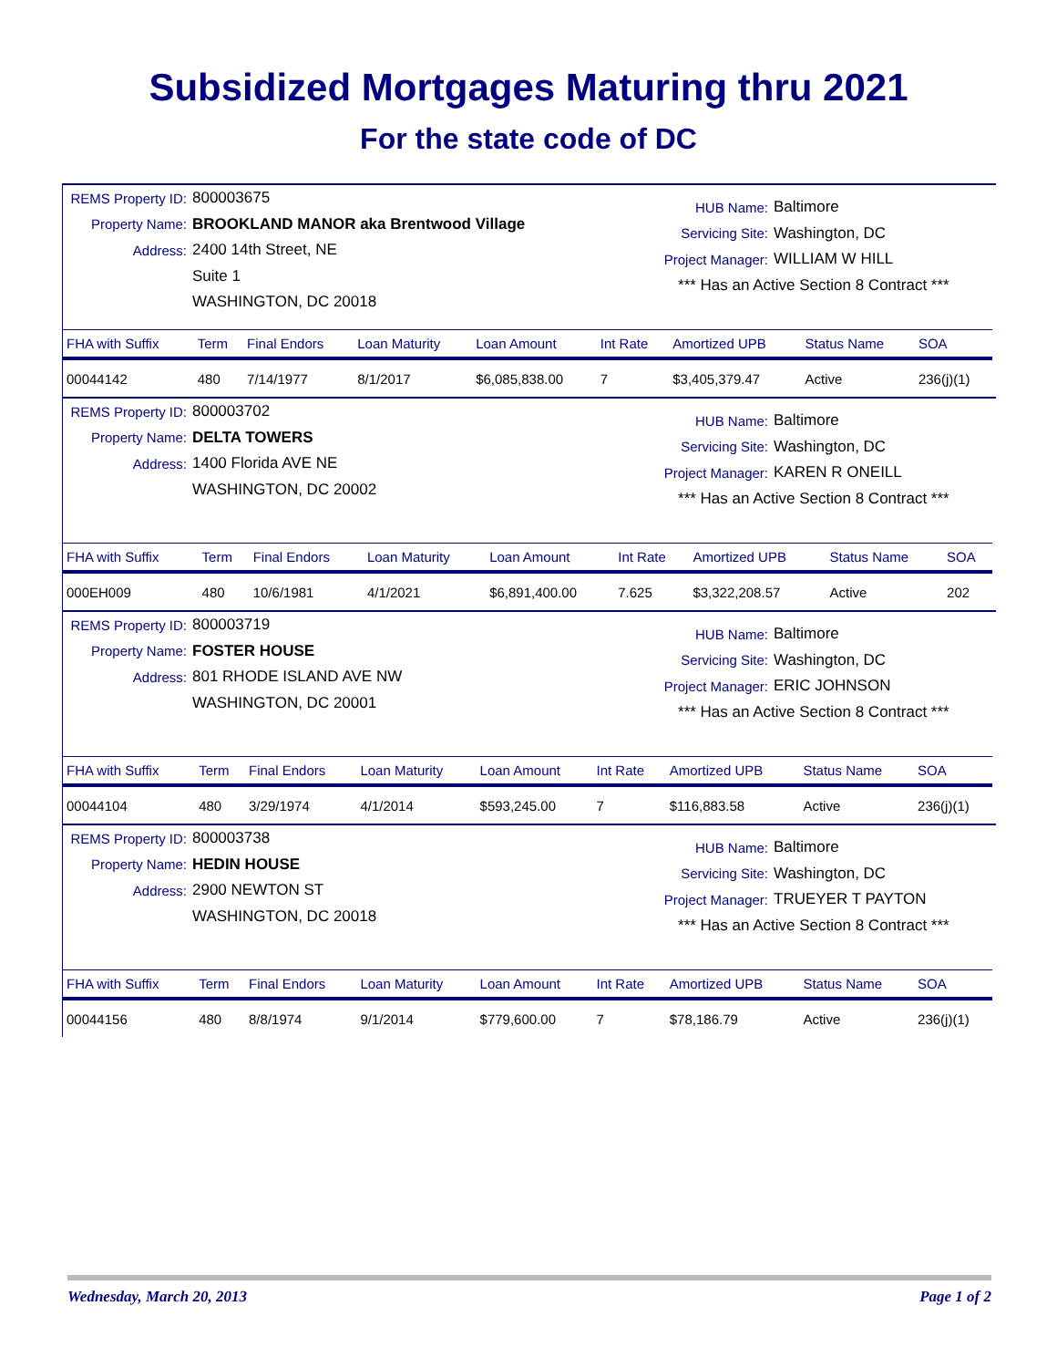Subsidized Mortgages Maturing thru 2021
For the state code of DC
REMS Property ID: 800003675
Property Name: BROOKLAND MANOR aka Brentwood Village
Address: 2400 14th Street, NE
Suite 1
WASHINGTON, DC 20018
HUB Name: Baltimore
Servicing Site: Washington, DC
Project Manager: WILLIAM W HILL
*** Has an Active Section 8 Contract ***
| FHA with Suffix | Term | Final Endors | Loan Maturity | Loan Amount | Int Rate | Amortized UPB | Status Name | SOA |
| --- | --- | --- | --- | --- | --- | --- | --- | --- |
| 00044142 | 480 | 7/14/1977 | 8/1/2017 | $6,085,838.00 | 7 | $3,405,379.47 | Active | 236(j)(1) |
REMS Property ID: 800003702
Property Name: DELTA TOWERS
Address: 1400 Florida AVE NE
WASHINGTON, DC 20002
HUB Name: Baltimore
Servicing Site: Washington, DC
Project Manager: KAREN R ONEILL
*** Has an Active Section 8 Contract ***
| FHA with Suffix | Term | Final Endors | Loan Maturity | Loan Amount | Int Rate | Amortized UPB | Status Name | SOA |
| --- | --- | --- | --- | --- | --- | --- | --- | --- |
| 000EH009 | 480 | 10/6/1981 | 4/1/2021 | $6,891,400.00 | 7.625 | $3,322,208.57 | Active | 202 |
REMS Property ID: 800003719
Property Name: FOSTER HOUSE
Address: 801 RHODE ISLAND AVE NW
WASHINGTON, DC 20001
HUB Name: Baltimore
Servicing Site: Washington, DC
Project Manager: ERIC JOHNSON
*** Has an Active Section 8 Contract ***
| FHA with Suffix | Term | Final Endors | Loan Maturity | Loan Amount | Int Rate | Amortized UPB | Status Name | SOA |
| --- | --- | --- | --- | --- | --- | --- | --- | --- |
| 00044104 | 480 | 3/29/1974 | 4/1/2014 | $593,245.00 | 7 | $116,883.58 | Active | 236(j)(1) |
REMS Property ID: 800003738
Property Name: HEDIN HOUSE
Address: 2900 NEWTON ST
WASHINGTON, DC 20018
HUB Name: Baltimore
Servicing Site: Washington, DC
Project Manager: TRUEYER T PAYTON
*** Has an Active Section 8 Contract ***
| FHA with Suffix | Term | Final Endors | Loan Maturity | Loan Amount | Int Rate | Amortized UPB | Status Name | SOA |
| --- | --- | --- | --- | --- | --- | --- | --- | --- |
| 00044156 | 480 | 8/8/1974 | 9/1/2014 | $779,600.00 | 7 | $78,186.79 | Active | 236(j)(1) |
Wednesday, March 20, 2013 Page 1 of 2